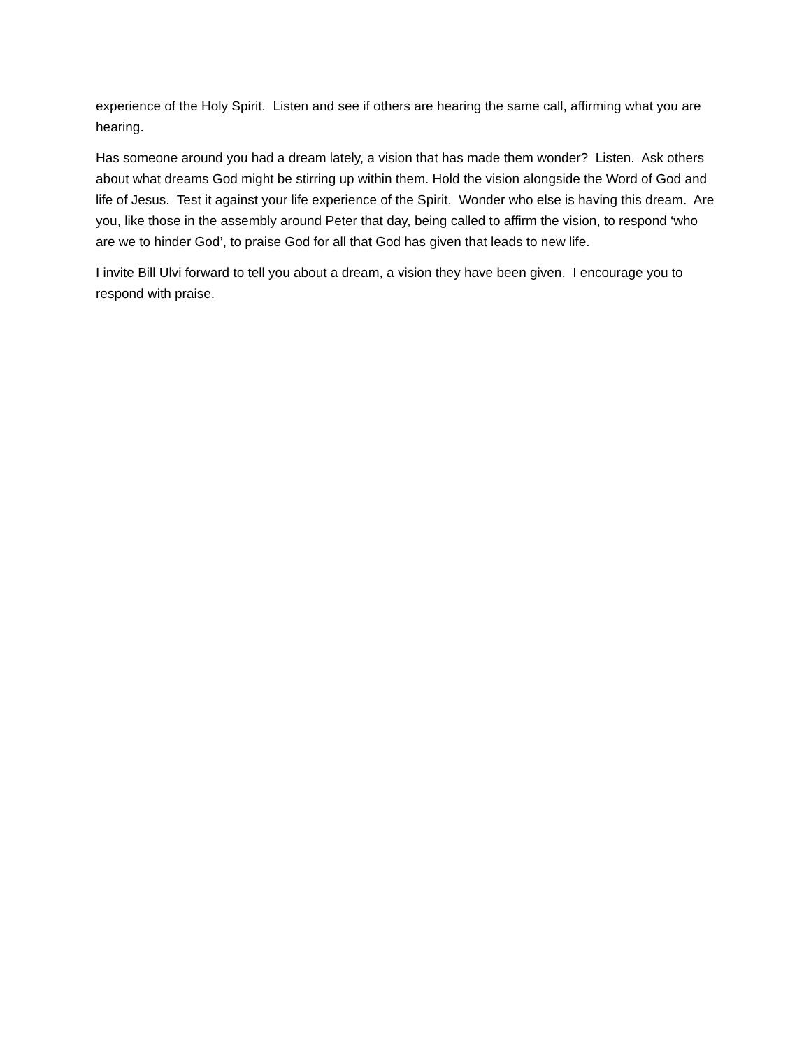experience of the Holy Spirit. Listen and see if others are hearing the same call, affirming what you are hearing.
Has someone around you had a dream lately, a vision that has made them wonder? Listen. Ask others about what dreams God might be stirring up within them. Hold the vision alongside the Word of God and life of Jesus. Test it against your life experience of the Spirit. Wonder who else is having this dream. Are you, like those in the assembly around Peter that day, being called to affirm the vision, to respond ‘who are we to hinder God’, to praise God for all that God has given that leads to new life.
I invite Bill Ulvi forward to tell you about a dream, a vision they have been given. I encourage you to respond with praise.